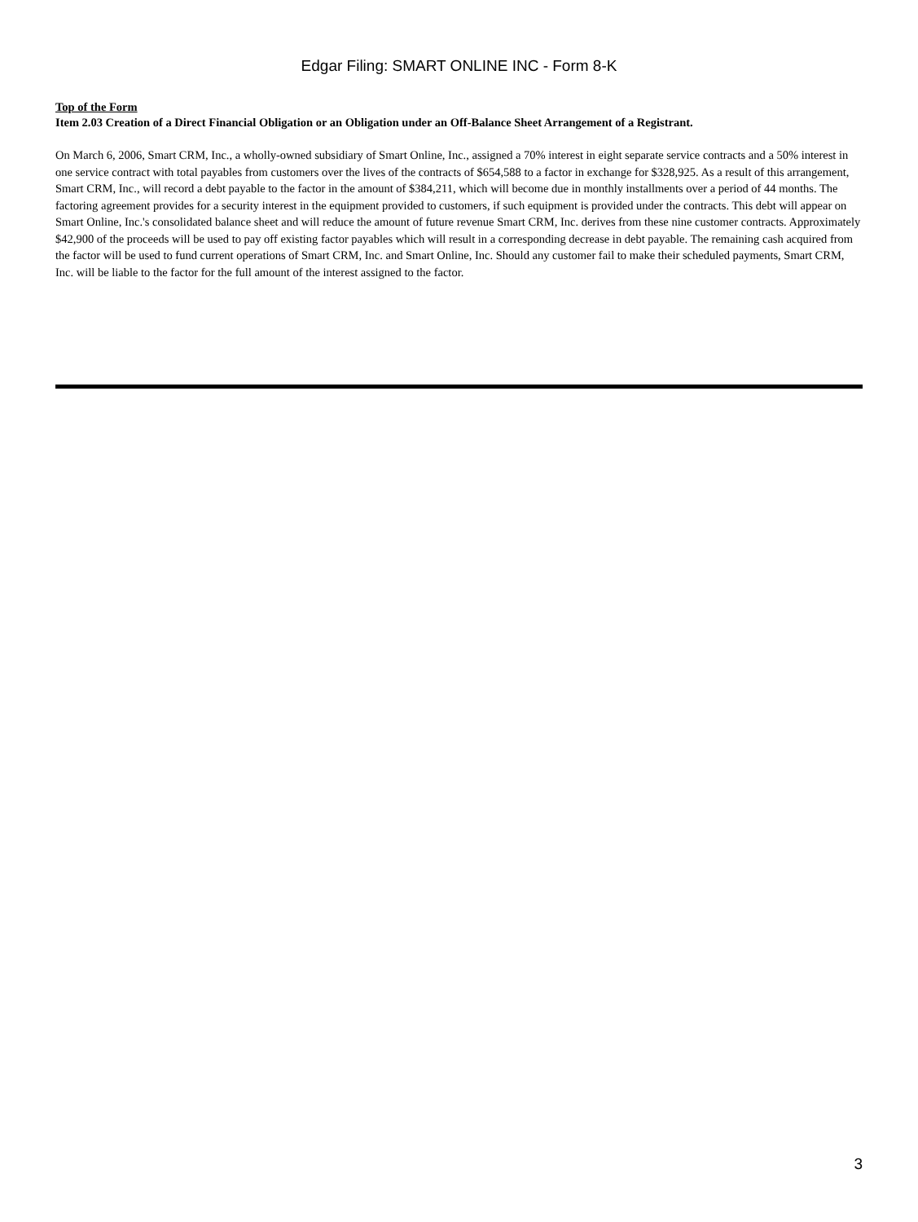Edgar Filing: SMART ONLINE INC - Form 8-K
Top of the Form
Item 2.03 Creation of a Direct Financial Obligation or an Obligation under an Off-Balance Sheet Arrangement of a Registrant.
On March 6, 2006, Smart CRM, Inc., a wholly-owned subsidiary of Smart Online, Inc., assigned a 70% interest in eight separate service contracts and a 50% interest in one service contract with total payables from customers over the lives of the contracts of $654,588 to a factor in exchange for $328,925. As a result of this arrangement, Smart CRM, Inc., will record a debt payable to the factor in the amount of $384,211, which will become due in monthly installments over a period of 44 months. The factoring agreement provides for a security interest in the equipment provided to customers, if such equipment is provided under the contracts. This debt will appear on Smart Online, Inc.'s consolidated balance sheet and will reduce the amount of future revenue Smart CRM, Inc. derives from these nine customer contracts. Approximately $42,900 of the proceeds will be used to pay off existing factor payables which will result in a corresponding decrease in debt payable. The remaining cash acquired from the factor will be used to fund current operations of Smart CRM, Inc. and Smart Online, Inc. Should any customer fail to make their scheduled payments, Smart CRM, Inc. will be liable to the factor for the full amount of the interest assigned to the factor.
3